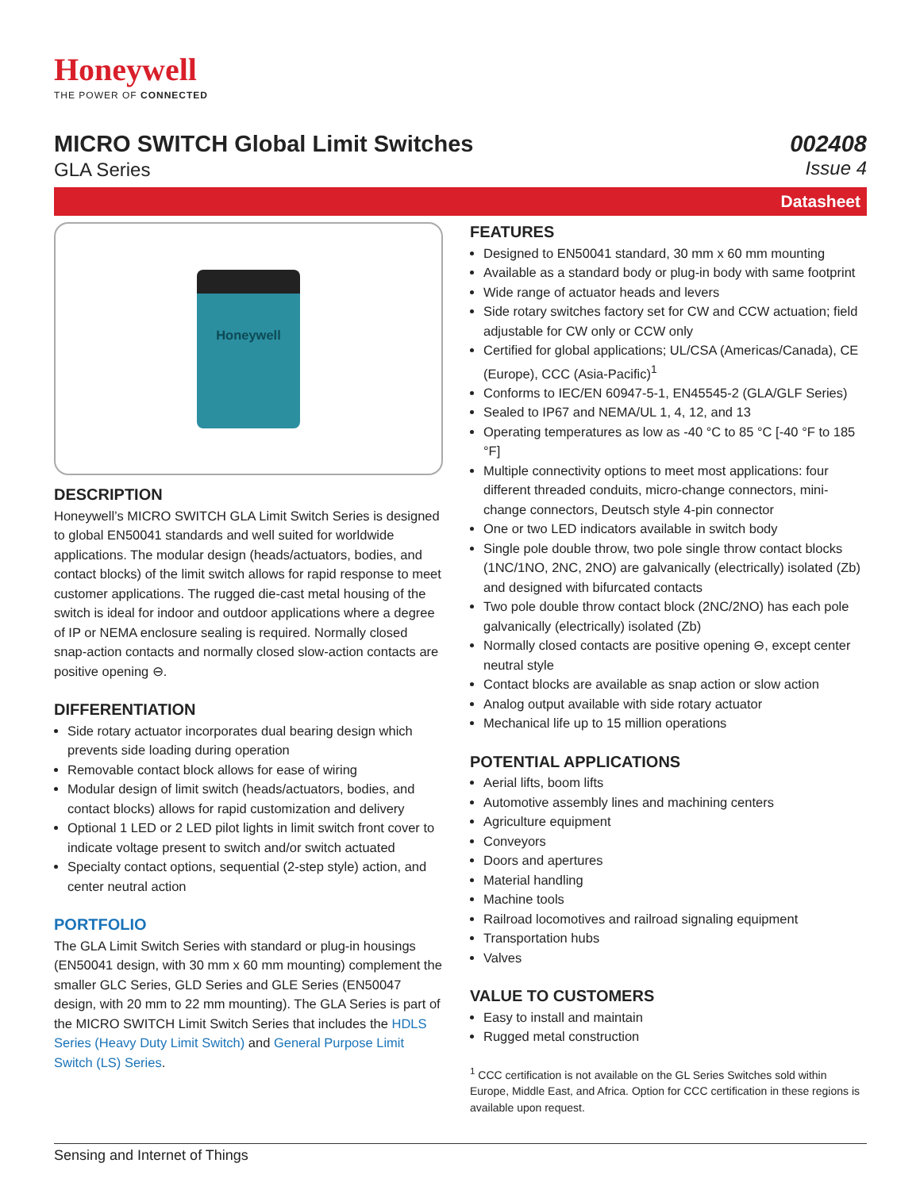Honeywell
THE POWER OF CONNECTED
MICRO SWITCH Global Limit Switches
GLA Series
002408
Issue 4
Datasheet
Honeywell
DESCRIPTION
Honeywell’s MICRO SWITCH GLA Limit Switch Series is designed to global EN50041 standards and well suited for worldwide applications. The modular design (heads/actuators, bodies, and contact blocks) of the limit switch allows for rapid response to meet customer applications. The rugged die-cast metal housing of the switch is ideal for indoor and outdoor applications where a degree of IP or NEMA enclosure sealing is required. Normally closed snap-action contacts and normally closed slow-action contacts are positive opening ⊖.
DIFFERENTIATION
Side rotary actuator incorporates dual bearing design which prevents side loading during operation
Removable contact block allows for ease of wiring
Modular design of limit switch (heads/actuators, bodies, and contact blocks) allows for rapid customization and delivery
Optional 1 LED or 2 LED pilot lights in limit switch front cover to indicate voltage present to switch and/or switch actuated
Specialty contact options, sequential (2-step style) action, and center neutral action
PORTFOLIO
The GLA Limit Switch Series with standard or plug-in housings (EN50041 design, with 30 mm x 60 mm mounting) complement the smaller GLC Series, GLD Series and GLE Series (EN50047 design, with 20 mm to 22 mm mounting). The GLA Series is part of the MICRO SWITCH Limit Switch Series that includes the HDLS Series (Heavy Duty Limit Switch) and General Purpose Limit Switch (LS) Series.
FEATURES
Designed to EN50041 standard, 30 mm x 60 mm mounting
Available as a standard body or plug-in body with same footprint
Wide range of actuator heads and levers
Side rotary switches factory set for CW and CCW actuation; field adjustable for CW only or CCW only
Certified for global applications; UL/CSA (Americas/Canada), CE (Europe), CCC (Asia-Pacific)<sup>1</sup>
Conforms to IEC/EN 60947-5-1, EN45545-2 (GLA/GLF Series)
Sealed to IP67 and NEMA/UL 1, 4, 12, and 13
Operating temperatures as low as -40 °C to 85 °C [-40 °F to 185 °F]
Multiple connectivity options to meet most applications: four different threaded conduits, micro-change connectors, mini-change connectors, Deutsch style 4-pin connector
One or two LED indicators available in switch body
Single pole double throw, two pole single throw contact blocks (1NC/1NO, 2NC, 2NO) are galvanically (electrically) isolated (Zb) and designed with bifurcated contacts
Two pole double throw contact block (2NC/2NO) has each pole galvanically (electrically) isolated (Zb)
Normally closed contacts are positive opening ⊖, except center neutral style
Contact blocks are available as snap action or slow action
Analog output available with side rotary actuator
Mechanical life up to 15 million operations
POTENTIAL APPLICATIONS
Aerial lifts, boom lifts
Automotive assembly lines and machining centers
Agriculture equipment
Conveyors
Doors and apertures
Material handling
Machine tools
Railroad locomotives and railroad signaling equipment
Transportation hubs
Valves
VALUE TO CUSTOMERS
Easy to install and maintain
Rugged metal construction
<sup>1</sup> CCC certification is not available on the GL Series Switches sold within Europe, Middle East, and Africa. Option for CCC certification in these regions is available upon request.
Sensing and Internet of Things